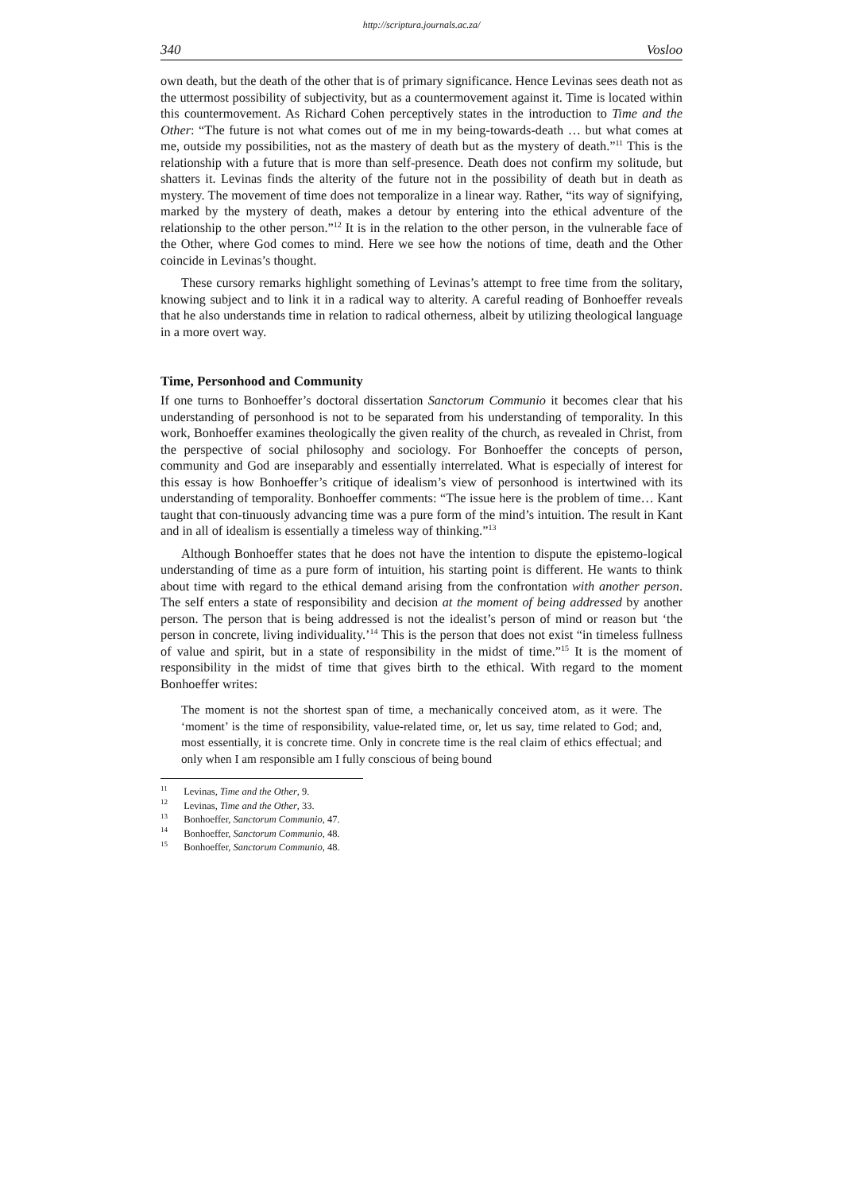http://scriptura.journals.ac.za/
340 Vosloo
own death, but the death of the other that is of primary significance. Hence Levinas sees death not as the uttermost possibility of subjectivity, but as a countermovement against it. Time is located within this countermovement. As Richard Cohen perceptively states in the introduction to Time and the Other: “The future is not what comes out of me in my being-towards-death … but what comes at me, outside my possibilities, not as the mastery of death but as the mystery of death.”<sup>11</sup> This is the relationship with a future that is more than self-presence. Death does not confirm my solitude, but shatters it. Levinas finds the alterity of the future not in the possibility of death but in death as mystery. The movement of time does not temporalize in a linear way. Rather, “its way of signifying, marked by the mystery of death, makes a detour by entering into the ethical adventure of the relationship to the other person.”<sup>12</sup> It is in the relation to the other person, in the vulnerable face of the Other, where God comes to mind. Here we see how the notions of time, death and the Other coincide in Levinas’s thought.
These cursory remarks highlight something of Levinas’s attempt to free time from the solitary, knowing subject and to link it in a radical way to alterity. A careful reading of Bonhoeffer reveals that he also understands time in relation to radical otherness, albeit by utilizing theological language in a more overt way.
Time, Personhood and Community
If one turns to Bonhoeffer’s doctoral dissertation Sanctorum Communio it becomes clear that his understanding of personhood is not to be separated from his understanding of temporality. In this work, Bonhoeffer examines theologically the given reality of the church, as revealed in Christ, from the perspective of social philosophy and sociology. For Bonhoeffer the concepts of person, community and God are inseparably and essentially interrelated. What is especially of interest for this essay is how Bonhoeffer’s critique of idealism’s view of personhood is intertwined with its understanding of temporality. Bonhoeffer comments: “The issue here is the problem of time… Kant taught that con-tinuously advancing time was a pure form of the mind’s intuition. The result in Kant and in all of idealism is essentially a timeless way of thinking.”<sup>13</sup>
Although Bonhoeffer states that he does not have the intention to dispute the epistemo-logical understanding of time as a pure form of intuition, his starting point is different. He wants to think about time with regard to the ethical demand arising from the confrontation with another person. The self enters a state of responsibility and decision at the moment of being addressed by another person. The person that is being addressed is not the idealist’s person of mind or reason but ‘the person in concrete, living individuality.’<sup>14</sup> This is the person that does not exist “in timeless fullness of value and spirit, but in a state of responsibility in the midst of time.”<sup>15</sup> It is the moment of responsibility in the midst of time that gives birth to the ethical. With regard to the moment Bonhoeffer writes:
The moment is not the shortest span of time, a mechanically conceived atom, as it were. The ‘moment’ is the time of responsibility, value-related time, or, let us say, time related to God; and, most essentially, it is concrete time. Only in concrete time is the real claim of ethics effectual; and only when I am responsible am I fully conscious of being bound
<sup>11</sup> Levinas, Time and the Other, 9.
<sup>12</sup> Levinas, Time and the Other, 33.
<sup>13</sup> Bonhoeffer, Sanctorum Communio, 47.
<sup>14</sup> Bonhoeffer, Sanctorum Communio, 48.
<sup>15</sup> Bonhoeffer, Sanctorum Communio, 48.